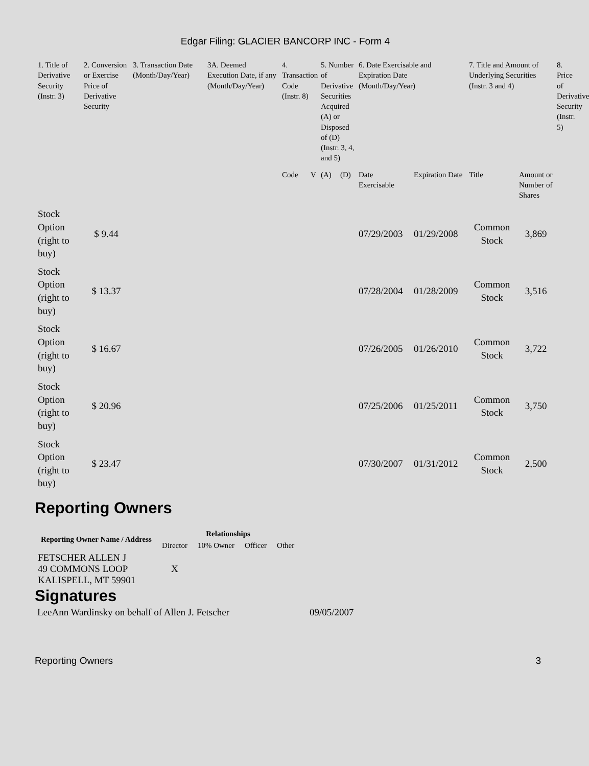Edgar Filing: GLACIER BANCORP INC - Form 4
| 1. Title of Derivative Security (Instr. 3) | 2. Conversion or Exercise Price of Derivative Security | 3. Transaction Date (Month/Day/Year) | 3A. Deemed Execution Date, if any (Month/Day/Year) | 4. Transaction Code (Instr. 8) | | 5. Number of Derivative Securities Acquired (A) or Disposed of (D) (Instr. 3, 4, and 5) | | 6. Date Exercisable and Expiration Date (Month/Day/Year) | | 7. Title and Amount of Underlying Securities (Instr. 3 and 4) | | 8. Price of Derivative Security (Instr. 5) |
| --- | --- | --- | --- | --- | --- | --- | --- | --- | --- | --- | --- | --- |
| | | | | Code | V | (A) | (D) | Date Exercisable | Expiration Date | Title | Amount or Number of Shares | |
| Stock Option (right to buy) | $ 9.44 | | | | | | | 07/29/2003 | 01/29/2008 | Common Stock | 3,869 | |
| Stock Option (right to buy) | $ 13.37 | | | | | | | 07/28/2004 | 01/28/2009 | Common Stock | 3,516 | |
| Stock Option (right to buy) | $ 16.67 | | | | | | | 07/26/2005 | 01/26/2010 | Common Stock | 3,722 | |
| Stock Option (right to buy) | $ 20.96 | | | | | | | 07/25/2006 | 01/25/2011 | Common Stock | 3,750 | |
| Stock Option (right to buy) | $ 23.47 | | | | | | | 07/30/2007 | 01/31/2012 | Common Stock | 2,500 | |
Reporting Owners
| Reporting Owner Name / Address | Relationships | | | |
| --- | --- | --- | --- | --- |
| | Director | 10% Owner | Officer | Other |
| FETSCHER ALLEN J 49 COMMONS LOOP KALISPELL, MT 59901 | X | | | |
Signatures
| LeeAnn Wardinsky on behalf of Allen J. Fetscher | 09/05/2007 |
Reporting Owners 3